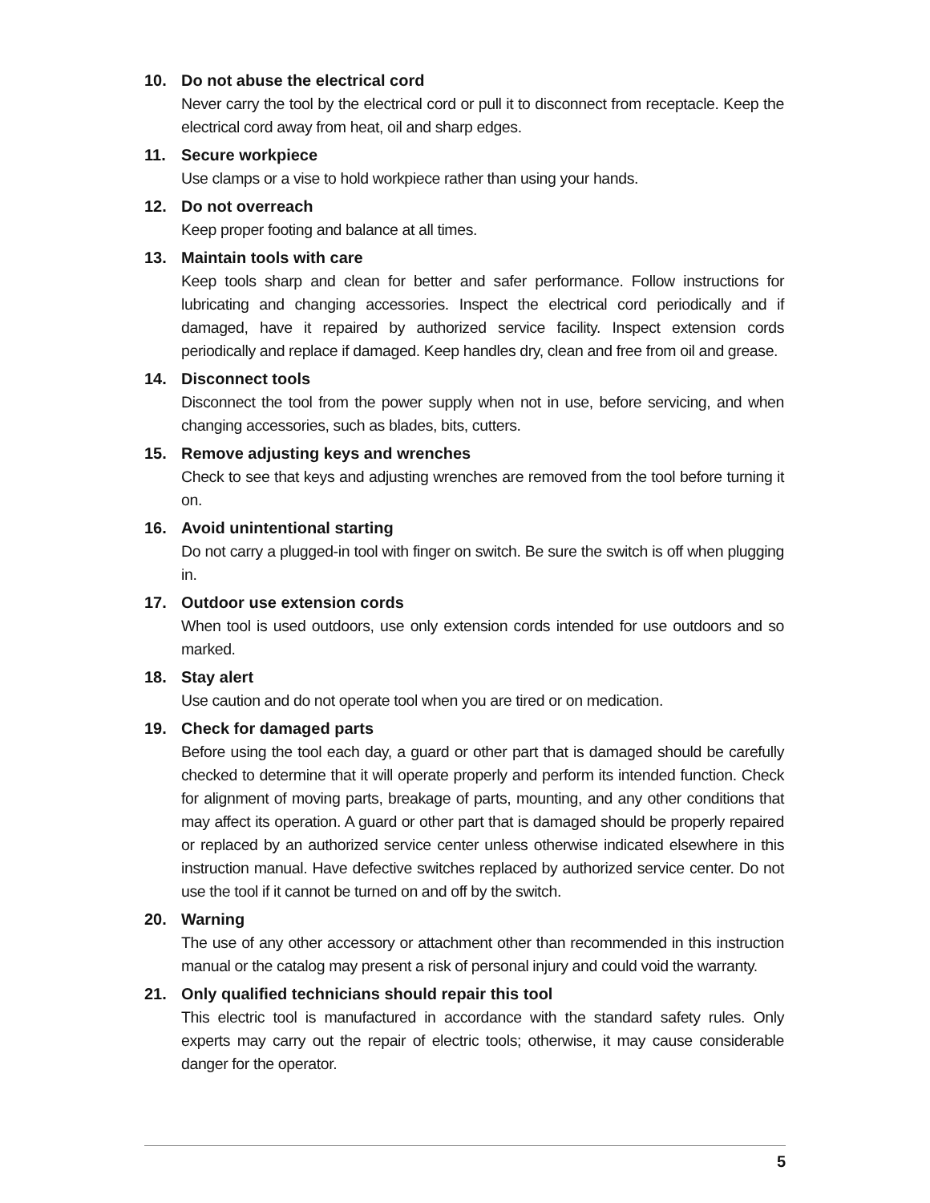10. Do not abuse the electrical cord
Never carry the tool by the electrical cord or pull it to disconnect from receptacle. Keep the electrical cord away from heat, oil and sharp edges.
11. Secure workpiece
Use clamps or a vise to hold workpiece rather than using your hands.
12. Do not overreach
Keep proper footing and balance at all times.
13. Maintain tools with care
Keep tools sharp and clean for better and safer performance. Follow instructions for lubricating and changing accessories. Inspect the electrical cord periodically and if damaged, have it repaired by authorized service facility. Inspect extension cords periodically and replace if damaged. Keep handles dry, clean and free from oil and grease.
14. Disconnect tools
Disconnect the tool from the power supply when not in use, before servicing, and when changing accessories, such as blades, bits, cutters.
15. Remove adjusting keys and wrenches
Check to see that keys and adjusting wrenches are removed from the tool before turning it on.
16. Avoid unintentional starting
Do not carry a plugged-in tool with finger on switch. Be sure the switch is off when plugging in.
17. Outdoor use extension cords
When tool is used outdoors, use only extension cords intended for use outdoors and so marked.
18. Stay alert
Use caution and do not operate tool when you are tired or on medication.
19. Check for damaged parts
Before using the tool each day, a guard or other part that is damaged should be carefully checked to determine that it will operate properly and perform its intended function. Check for alignment of moving parts, breakage of parts, mounting, and any other conditions that may affect its operation. A guard or other part that is damaged should be properly repaired or replaced by an authorized service center unless otherwise indicated elsewhere in this instruction manual. Have defective switches replaced by authorized service center. Do not use the tool if it cannot be turned on and off by the switch.
20. Warning
The use of any other accessory or attachment other than recommended in this instruction manual or the catalog may present a risk of personal injury and could void the warranty.
21. Only qualified technicians should repair this tool
This electric tool is manufactured in accordance with the standard safety rules. Only experts may carry out the repair of electric tools; otherwise, it may cause considerable danger for the operator.
5